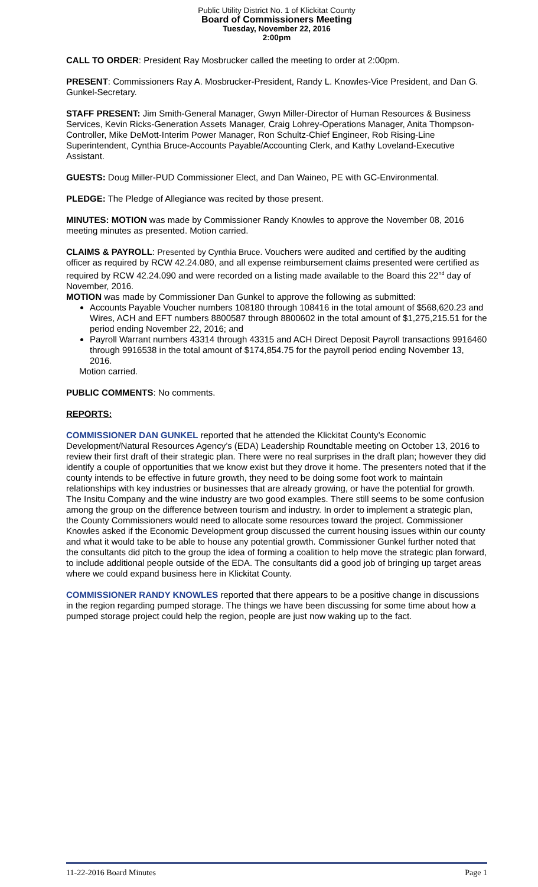Public Utility District No. 1 of Klickitat County
Board of Commissioners Meeting
Tuesday, November 22, 2016
2:00pm
CALL TO ORDER: President Ray Mosbrucker called the meeting to order at 2:00pm.
PRESENT: Commissioners Ray A. Mosbrucker-President, Randy L. Knowles-Vice President, and Dan G. Gunkel-Secretary.
STAFF PRESENT: Jim Smith-General Manager, Gwyn Miller-Director of Human Resources & Business Services, Kevin Ricks-Generation Assets Manager, Craig Lohrey-Operations Manager, Anita Thompson-Controller, Mike DeMott-Interim Power Manager, Ron Schultz-Chief Engineer, Rob Rising-Line Superintendent, Cynthia Bruce-Accounts Payable/Accounting Clerk, and Kathy Loveland-Executive Assistant.
GUESTS: Doug Miller-PUD Commissioner Elect, and Dan Waineo, PE with GC-Environmental.
PLEDGE: The Pledge of Allegiance was recited by those present.
MINUTES: MOTION was made by Commissioner Randy Knowles to approve the November 08, 2016 meeting minutes as presented. Motion carried.
CLAIMS & PAYROLL: Presented by Cynthia Bruce. Vouchers were audited and certified by the auditing officer as required by RCW 42.24.080, and all expense reimbursement claims presented were certified as required by RCW 42.24.090 and were recorded on a listing made available to the Board this 22<sup>nd</sup> day of November, 2016.
MOTION was made by Commissioner Dan Gunkel to approve the following as submitted:
Accounts Payable Voucher numbers 108180 through 108416 in the total amount of $568,620.23 and Wires, ACH and EFT numbers 8800587 through 8800602 in the total amount of $1,275,215.51 for the period ending November 22, 2016; and
Payroll Warrant numbers 43314 through 43315 and ACH Direct Deposit Payroll transactions 9916460 through 9916538 in the total amount of $174,854.75 for the payroll period ending November 13, 2016.
Motion carried.
PUBLIC COMMENTS: No comments.
REPORTS:
COMMISSIONER DAN GUNKEL reported that he attended the Klickitat County’s Economic Development/Natural Resources Agency’s (EDA) Leadership Roundtable meeting on October 13, 2016 to review their first draft of their strategic plan. There were no real surprises in the draft plan; however they did identify a couple of opportunities that we know exist but they drove it home. The presenters noted that if the county intends to be effective in future growth, they need to be doing some foot work to maintain relationships with key industries or businesses that are already growing, or have the potential for growth. The Insitu Company and the wine industry are two good examples. There still seems to be some confusion among the group on the difference between tourism and industry. In order to implement a strategic plan, the County Commissioners would need to allocate some resources toward the project. Commissioner Knowles asked if the Economic Development group discussed the current housing issues within our county and what it would take to be able to house any potential growth. Commissioner Gunkel further noted that the consultants did pitch to the group the idea of forming a coalition to help move the strategic plan forward, to include additional people outside of the EDA. The consultants did a good job of bringing up target areas where we could expand business here in Klickitat County.
COMMISSIONER RANDY KNOWLES reported that there appears to be a positive change in discussions in the region regarding pumped storage. The things we have been discussing for some time about how a pumped storage project could help the region, people are just now waking up to the fact.
11-22-2016 Board Minutes Page 1